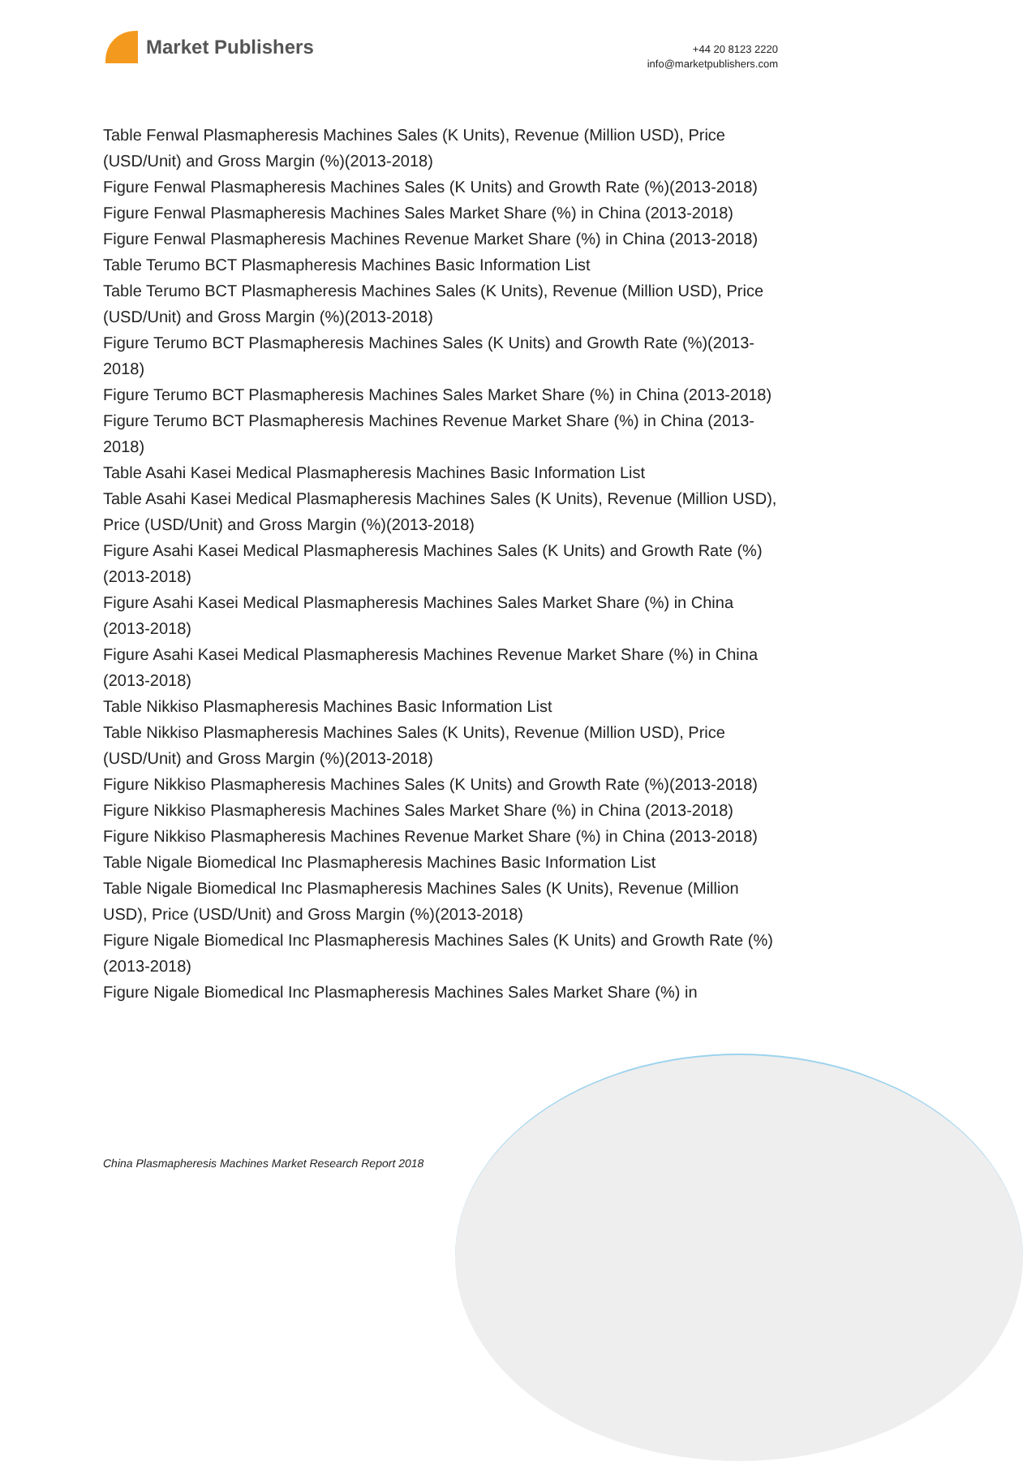Market Publishers
+44 20 8123 2220
info@marketpublishers.com
Table Fenwal Plasmapheresis Machines Sales (K Units), Revenue (Million USD), Price (USD/Unit) and Gross Margin (%)(2013-2018)
Figure Fenwal Plasmapheresis Machines Sales (K Units) and Growth Rate (%)(2013-2018)
Figure Fenwal Plasmapheresis Machines Sales Market Share (%) in China (2013-2018)
Figure Fenwal Plasmapheresis Machines Revenue Market Share (%) in China (2013-2018)
Table Terumo BCT Plasmapheresis Machines Basic Information List
Table Terumo BCT Plasmapheresis Machines Sales (K Units), Revenue (Million USD), Price (USD/Unit) and Gross Margin (%)(2013-2018)
Figure Terumo BCT Plasmapheresis Machines Sales (K Units) and Growth Rate (%)(2013-2018)
Figure Terumo BCT Plasmapheresis Machines Sales Market Share (%) in China (2013-2018)
Figure Terumo BCT Plasmapheresis Machines Revenue Market Share (%) in China (2013-2018)
Table Asahi Kasei Medical Plasmapheresis Machines Basic Information List
Table Asahi Kasei Medical Plasmapheresis Machines Sales (K Units), Revenue (Million USD), Price (USD/Unit) and Gross Margin (%)(2013-2018)
Figure Asahi Kasei Medical Plasmapheresis Machines Sales (K Units) and Growth Rate (%)(2013-2018)
Figure Asahi Kasei Medical Plasmapheresis Machines Sales Market Share (%) in China (2013-2018)
Figure Asahi Kasei Medical Plasmapheresis Machines Revenue Market Share (%) in China (2013-2018)
Table Nikkiso Plasmapheresis Machines Basic Information List
Table Nikkiso Plasmapheresis Machines Sales (K Units), Revenue (Million USD), Price (USD/Unit) and Gross Margin (%)(2013-2018)
Figure Nikkiso Plasmapheresis Machines Sales (K Units) and Growth Rate (%)(2013-2018)
Figure Nikkiso Plasmapheresis Machines Sales Market Share (%) in China (2013-2018)
Figure Nikkiso Plasmapheresis Machines Revenue Market Share (%) in China (2013-2018)
Table Nigale Biomedical Inc Plasmapheresis Machines Basic Information List
Table Nigale Biomedical Inc Plasmapheresis Machines Sales (K Units), Revenue (Million USD), Price (USD/Unit) and Gross Margin (%)(2013-2018)
Figure Nigale Biomedical Inc Plasmapheresis Machines Sales (K Units) and Growth Rate (%)(2013-2018)
Figure Nigale Biomedical Inc Plasmapheresis Machines Sales Market Share (%) in
China Plasmapheresis Machines Market Research Report 2018